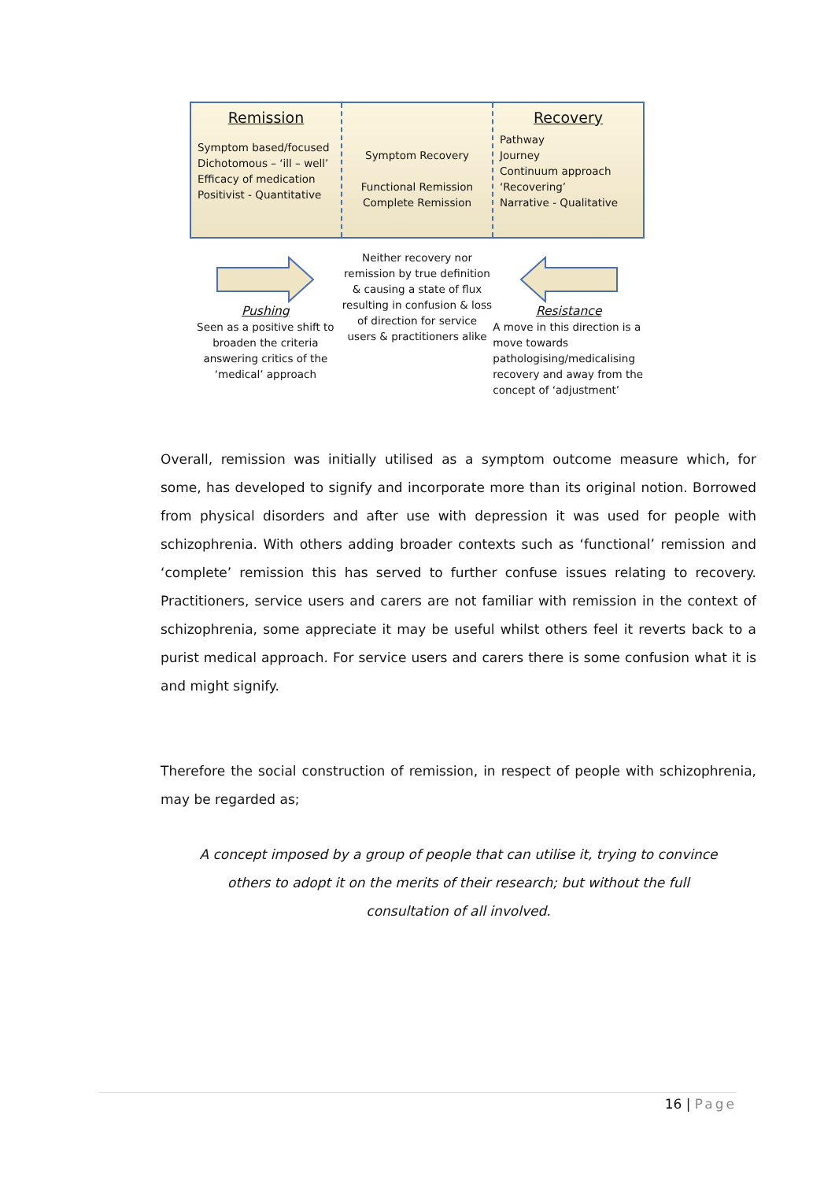Remission
Symptom based/focused
Dichotomous – ‘ill – well’
Efficacy of medication
Positivist - Quantitative
Symptom Recovery
Functional Remission
Complete Remission
Recovery
Pathway
Journey
Continuum approach
‘Recovering’
Narrative - Qualitative
Pushing
Seen as a positive shift to broaden the criteria answering critics of the ‘medical’ approach
Neither recovery nor remission by true definition & causing a state of flux resulting in confusion & loss of direction for service users & practitioners alike
Resistance
A move in this direction is a move towards pathologising/medicalising recovery and away from the concept of ‘adjustment’
Overall, remission was initially utilised as a symptom outcome measure which, for some, has developed to signify and incorporate more than its original notion. Borrowed from physical disorders and after use with depression it was used for people with schizophrenia. With others adding broader contexts such as ‘functional’ remission and ‘complete’ remission this has served to further confuse issues relating to recovery. Practitioners, service users and carers are not familiar with remission in the context of schizophrenia, some appreciate it may be useful whilst others feel it reverts back to a purist medical approach. For service users and carers there is some confusion what it is and might signify.
Therefore the social construction of remission, in respect of people with schizophrenia, may be regarded as;
A concept imposed by a group of people that can utilise it, trying to convince others to adopt it on the merits of their research; but without the full consultation of all involved.
16 | Page